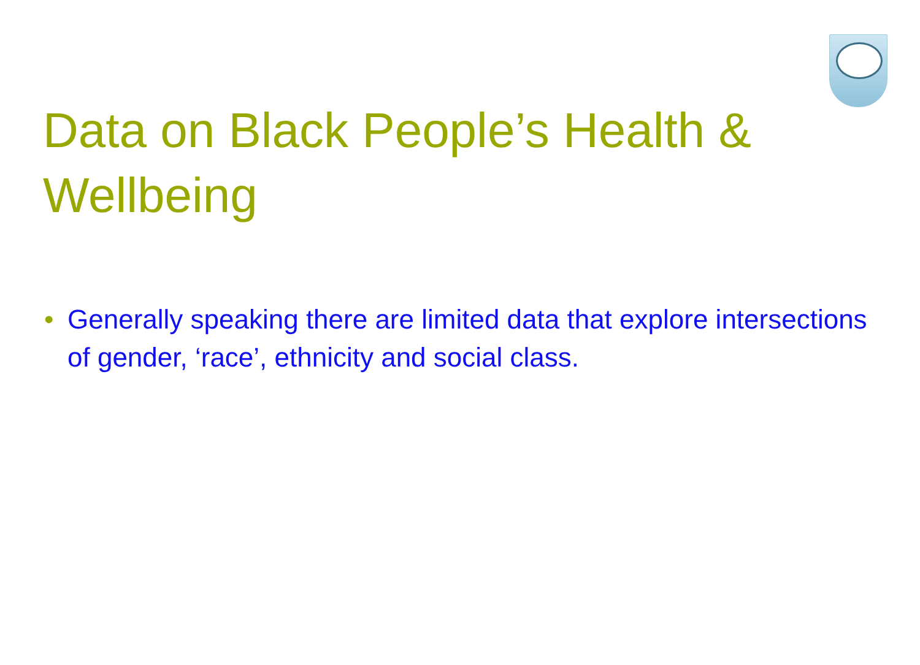Data on Black People’s Health & Wellbeing
• Generally speaking there are limited data that explore intersections of gender, ‘race’, ethnicity and social class.